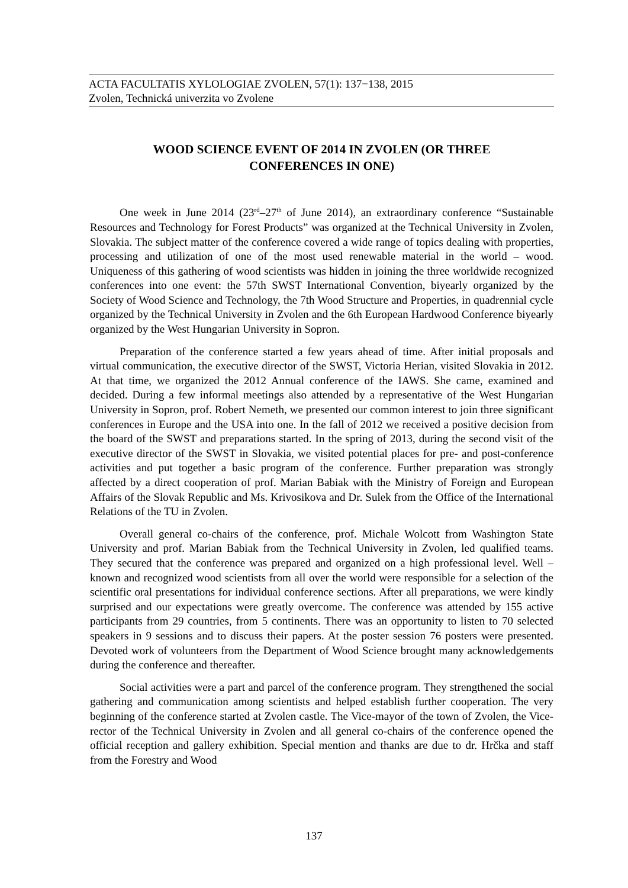ACTA FACULTATIS XYLOLOGIAE ZVOLEN, 57(1): 137−138, 2015
Zvolen, Technická univerzita vo Zvolene
WOOD SCIENCE EVENT OF 2014 IN ZVOLEN (OR THREE
CONFERENCES IN ONE)
One week in June 2014 (23<sup>rd</sup>–27<sup>th</sup> of June 2014), an extraordinary conference “Sustainable Resources and Technology for Forest Products” was organized at the Technical University in Zvolen, Slovakia. The subject matter of the conference covered a wide range of topics dealing with properties, processing and utilization of one of the most used renewable material in the world – wood. Uniqueness of this gathering of wood scientists was hidden in joining the three worldwide recognized conferences into one event: the 57th SWST International Convention, biyearly organized by the Society of Wood Science and Technology, the 7th Wood Structure and Properties, in quadrennial cycle organized by the Technical University in Zvolen and the 6th European Hardwood Conference biyearly organized by the West Hungarian University in Sopron.
Preparation of the conference started a few years ahead of time. After initial proposals and virtual communication, the executive director of the SWST, Victoria Herian, visited Slovakia in 2012. At that time, we organized the 2012 Annual conference of the IAWS. She came, examined and decided. During a few informal meetings also attended by a representative of the West Hungarian University in Sopron, prof. Robert Nemeth, we presented our common interest to join three significant conferences in Europe and the USA into one. In the fall of 2012 we received a positive decision from the board of the SWST and preparations started. In the spring of 2013, during the second visit of the executive director of the SWST in Slovakia, we visited potential places for pre- and post-conference activities and put together a basic program of the conference. Further preparation was strongly affected by a direct cooperation of prof. Marian Babiak with the Ministry of Foreign and European Affairs of the Slovak Republic and Ms. Krivosikova and Dr. Sulek from the Office of the International Relations of the TU in Zvolen.
Overall general co-chairs of the conference, prof. Michale Wolcott from Washington State University and prof. Marian Babiak from the Technical University in Zvolen, led qualified teams. They secured that the conference was prepared and organized on a high professional level. Well –known and recognized wood scientists from all over the world were responsible for a selection of the scientific oral presentations for individual conference sections. After all preparations, we were kindly surprised and our expectations were greatly overcome. The conference was attended by 155 active participants from 29 countries, from 5 continents. There was an opportunity to listen to 70 selected speakers in 9 sessions and to discuss their papers. At the poster session 76 posters were presented. Devoted work of volunteers from the Department of Wood Science brought many acknowledgements during the conference and thereafter.
Social activities were a part and parcel of the conference program. They strengthened the social gathering and communication among scientists and helped establish further cooperation. The very beginning of the conference started at Zvolen castle. The Vice-mayor of the town of Zvolen, the Vice-rector of the Technical University in Zvolen and all general co-chairs of the conference opened the official reception and gallery exhibition. Special mention and thanks are due to dr. Hrčka and staff from the Forestry and Wood
137